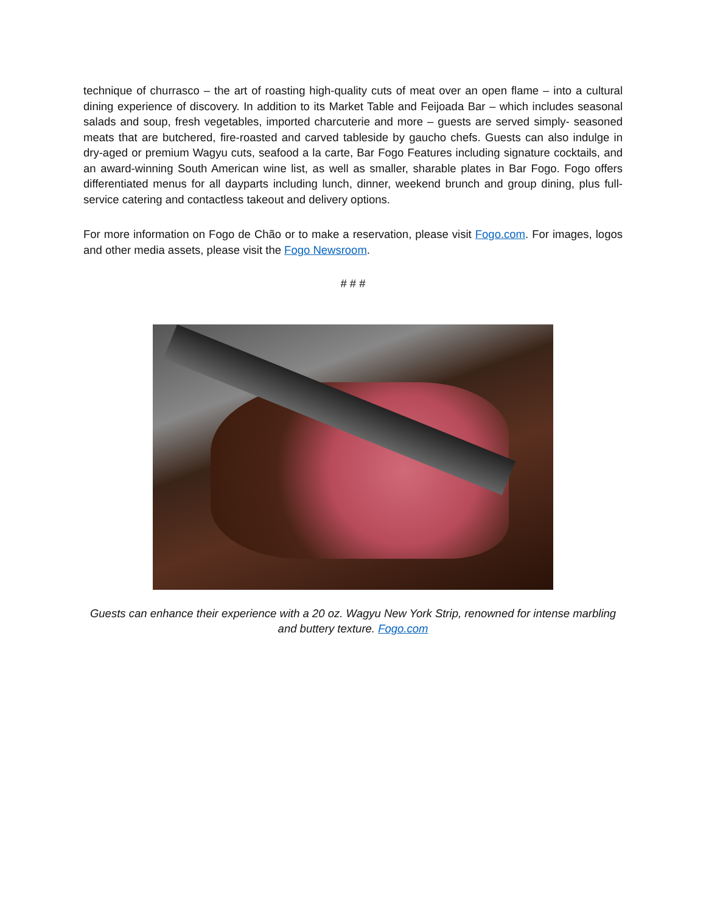technique of churrasco – the art of roasting high-quality cuts of meat over an open flame – into a cultural dining experience of discovery. In addition to its Market Table and Feijoada Bar – which includes seasonal salads and soup, fresh vegetables, imported charcuterie and more – guests are served simply- seasoned meats that are butchered, fire-roasted and carved tableside by gaucho chefs. Guests can also indulge in dry-aged or premium Wagyu cuts, seafood a la carte, Bar Fogo Features including signature cocktails, and an award-winning South American wine list, as well as smaller, sharable plates in Bar Fogo. Fogo offers differentiated menus for all dayparts including lunch, dinner, weekend brunch and group dining, plus full-service catering and contactless takeout and delivery options.
For more information on Fogo de Chão or to make a reservation, please visit Fogo.com. For images, logos and other media assets, please visit the Fogo Newsroom.
# # #
Guests can enhance their experience with a 20 oz. Wagyu New York Strip, renowned for intense marbling and buttery texture. Fogo.com